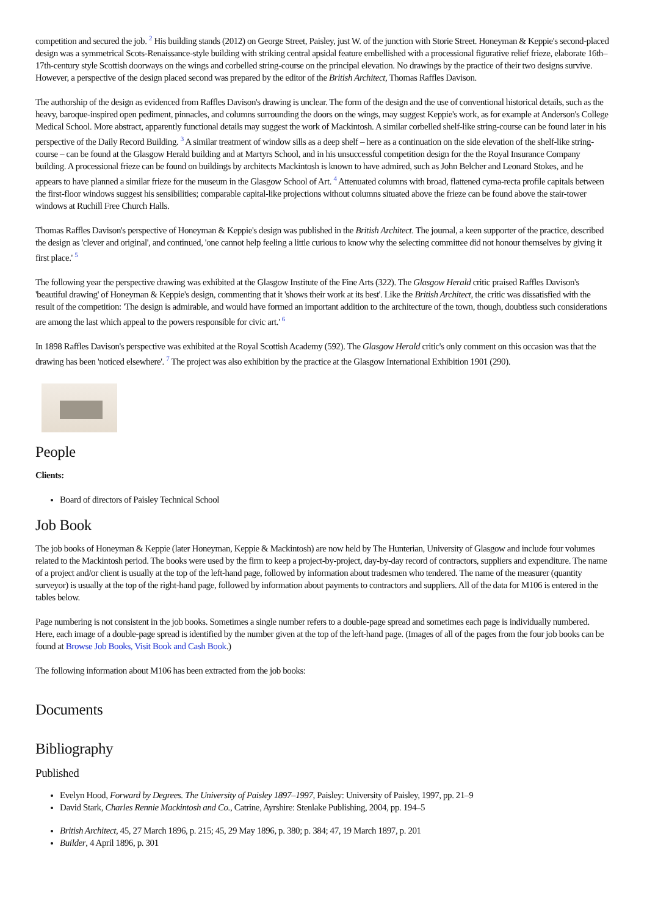competition and secured the job. <sup>2</sup> His building stands (2012) on George Street, Paisley, just W. of the junction with Storie Street. Honeyman & Keppie's second-placed design was a symmetrical Scots-Renaissance-style building with striking central apsidal feature embellished with a processional figurative relief frieze, elaborate 16th–17th-century style Scottish doorways on the wings and corbelled string-course on the principal elevation. No drawings by the practice of their two designs survive. However, a perspective of the design placed second was prepared by the editor of the British Architect, Thomas Raffles Davison.
The authorship of the design as evidenced from Raffles Davison's drawing is unclear. The form of the design and the use of conventional historical details, such as the heavy, baroque-inspired open pediment, pinnacles, and columns surrounding the doors on the wings, may suggest Keppie's work, as for example at Anderson's College Medical School. More abstract, apparently functional details may suggest the work of Mackintosh. A similar corbelled shelf-like string-course can be found later in his perspective of the Daily Record Building. <sup>3</sup> A similar treatment of window sills as a deep shelf – here as a continuation on the side elevation of the shelf-like string-course – can be found at the Glasgow Herald building and at Martyrs School, and in his unsuccessful competition design for the the Royal Insurance Company building. A processional frieze can be found on buildings by architects Mackintosh is known to have admired, such as John Belcher and Leonard Stokes, and he appears to have planned a similar frieze for the museum in the Glasgow School of Art. <sup>4</sup> Attenuated columns with broad, flattened cyma-recta profile capitals between the first-floor windows suggest his sensibilities; comparable capital-like projections without columns situated above the frieze can be found above the stair-tower windows at Ruchill Free Church Halls.
Thomas Raffles Davison's perspective of Honeyman & Keppie's design was published in the British Architect. The journal, a keen supporter of the practice, described the design as 'clever and original', and continued, 'one cannot help feeling a little curious to know why the selecting committee did not honour themselves by giving it first place.' <sup>5</sup>
The following year the perspective drawing was exhibited at the Glasgow Institute of the Fine Arts (322). The Glasgow Herald critic praised Raffles Davison's 'beautiful drawing' of Honeyman & Keppie's design, commenting that it 'shows their work at its best'. Like the British Architect, the critic was dissatisfied with the result of the competition: 'The design is admirable, and would have formed an important addition to the architecture of the town, though, doubtless such considerations are among the last which appeal to the powers responsible for civic art.' <sup>6</sup>
In 1898 Raffles Davison's perspective was exhibited at the Royal Scottish Academy (592). The Glasgow Herald critic's only comment on this occasion was that the drawing has been 'noticed elsewhere'. <sup>7</sup> The project was also exhibition by the practice at the Glasgow International Exhibition 1901 (290).
People
Clients:
Board of directors of Paisley Technical School
Job Book
The job books of Honeyman & Keppie (later Honeyman, Keppie & Mackintosh) are now held by The Hunterian, University of Glasgow and include four volumes related to the Mackintosh period. The books were used by the firm to keep a project-by-project, day-by-day record of contractors, suppliers and expenditure. The name of a project and/or client is usually at the top of the left-hand page, followed by information about tradesmen who tendered. The name of the measurer (quantity surveyor) is usually at the top of the right-hand page, followed by information about payments to contractors and suppliers. All of the data for M106 is entered in the tables below.
Page numbering is not consistent in the job books. Sometimes a single number refers to a double-page spread and sometimes each page is individually numbered. Here, each image of a double-page spread is identified by the number given at the top of the left-hand page. (Images of all of the pages from the four job books can be found at Browse Job Books, Visit Book and Cash Book.)
The following information about M106 has been extracted from the job books:
Documents
Bibliography
Published
Evelyn Hood, Forward by Degrees. The University of Paisley 1897–1997, Paisley: University of Paisley, 1997, pp. 21–9
David Stark, Charles Rennie Mackintosh and Co., Catrine, Ayrshire: Stenlake Publishing, 2004, pp. 194–5
British Architect, 45, 27 March 1896, p. 215; 45, 29 May 1896, p. 380; p. 384; 47, 19 March 1897, p. 201
Builder, 4 April 1896, p. 301